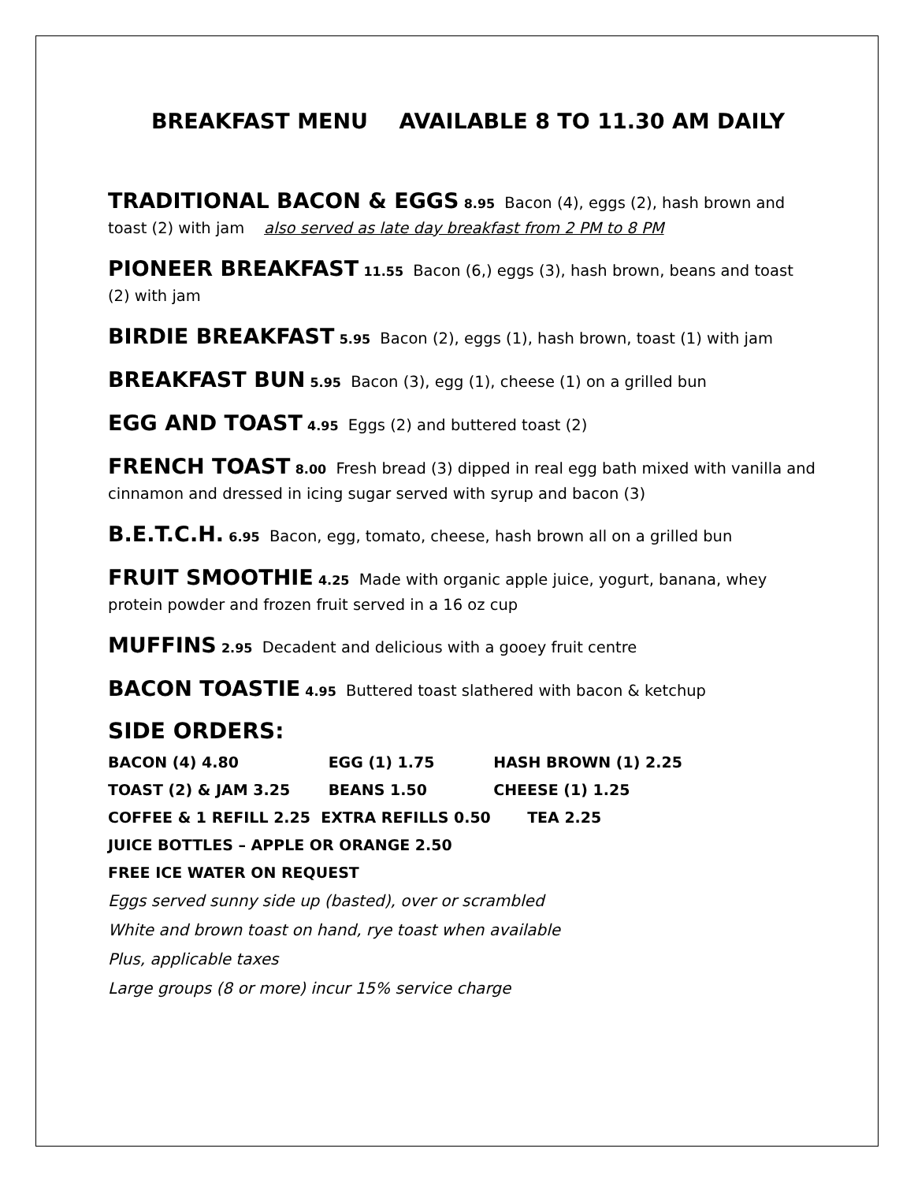BREAKFAST MENU AVAILABLE 8 TO 11.30 AM DAILY
TRADITIONAL BACON & EGGS 8.95 Bacon (4), eggs (2), hash brown and toast (2) with jam also served as late day breakfast from 2 PM to 8 PM
PIONEER BREAKFAST 11.55 Bacon (6,) eggs (3), hash brown, beans and toast (2) with jam
BIRDIE BREAKFAST 5.95 Bacon (2), eggs (1), hash brown, toast (1) with jam
BREAKFAST BUN 5.95 Bacon (3), egg (1), cheese (1) on a grilled bun
EGG AND TOAST 4.95 Eggs (2) and buttered toast (2)
FRENCH TOAST 8.00 Fresh bread (3) dipped in real egg bath mixed with vanilla and cinnamon and dressed in icing sugar served with syrup and bacon (3)
B.E.T.C.H. 6.95 Bacon, egg, tomato, cheese, hash brown all on a grilled bun
FRUIT SMOOTHIE 4.25 Made with organic apple juice, yogurt, banana, whey protein powder and frozen fruit served in a 16 oz cup
MUFFINS 2.95 Decadent and delicious with a gooey fruit centre
BACON TOASTIE 4.95 Buttered toast slathered with bacon & ketchup
SIDE ORDERS:
BACON (4) 4.80 EGG (1) 1.75 HASH BROWN (1) 2.25
TOAST (2) & JAM 3.25 BEANS 1.50 CHEESE (1) 1.25
COFFEE & 1 REFILL 2.25 EXTRA REFILLS 0.50 TEA 2.25
JUICE BOTTLES – APPLE OR ORANGE 2.50
FREE ICE WATER ON REQUEST
Eggs served sunny side up (basted), over or scrambled
White and brown toast on hand, rye toast when available
Plus, applicable taxes
Large groups (8 or more) incur 15% service charge